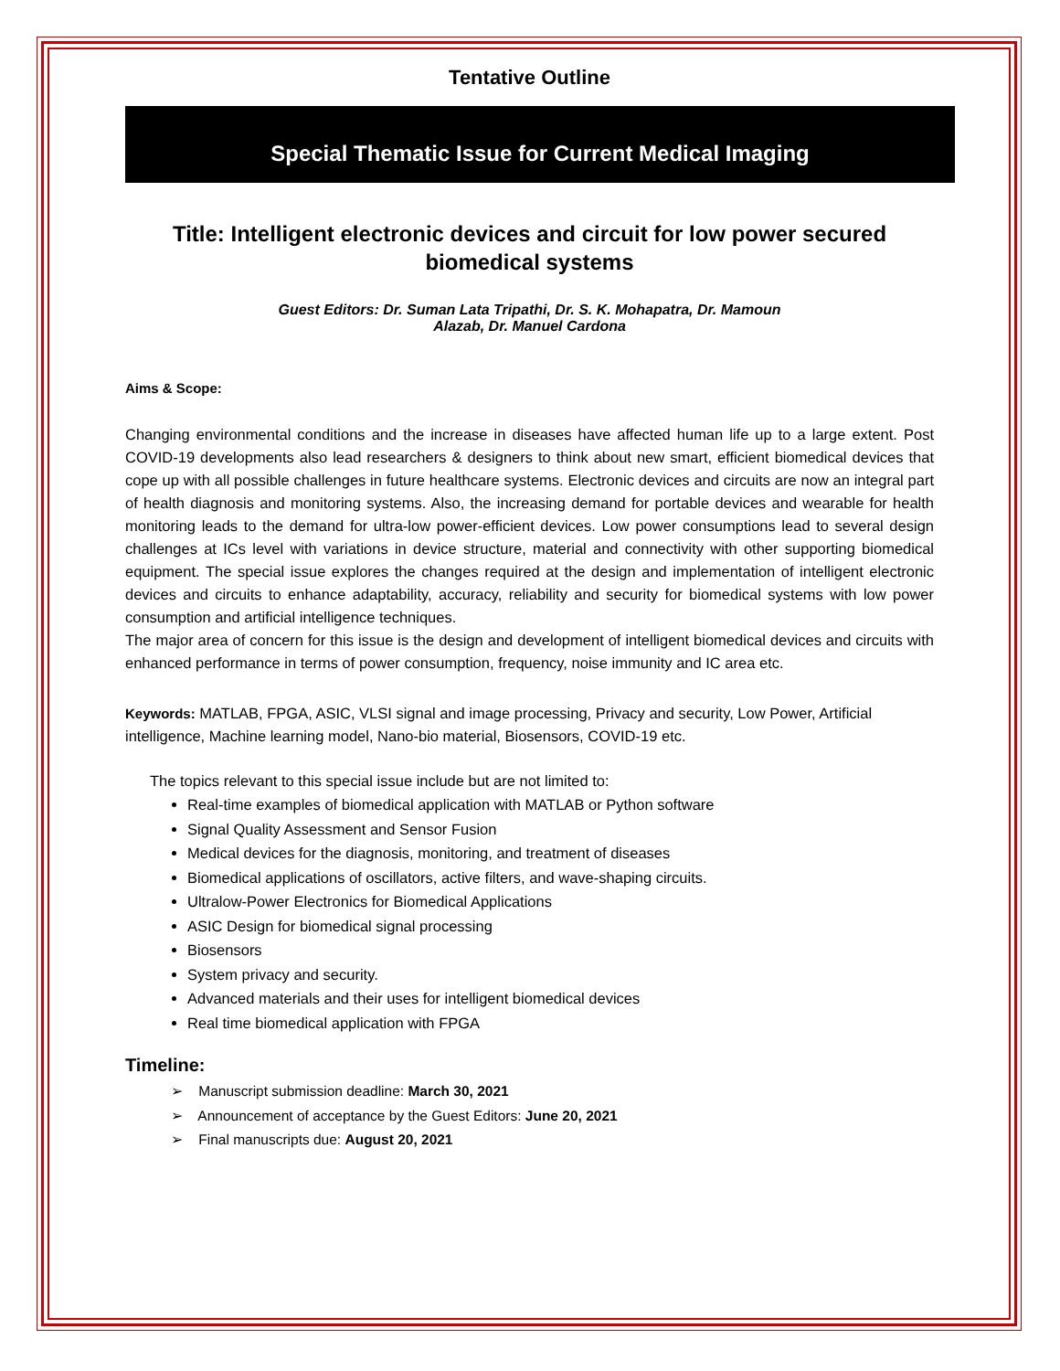Tentative Outline
Special Thematic Issue for Current Medical Imaging
Title: Intelligent electronic devices and circuit for low power secured biomedical systems
Guest Editors: Dr. Suman Lata Tripathi, Dr. S. K. Mohapatra, Dr. Mamoun
Alazab, Dr. Manuel Cardona
Aims & Scope:
Changing environmental conditions and the increase in diseases have affected human life up to a large extent. Post COVID-19 developments also lead researchers & designers to think about new smart, efficient biomedical devices that cope up with all possible challenges in future healthcare systems. Electronic devices and circuits are now an integral part of health diagnosis and monitoring systems. Also, the increasing demand for portable devices and wearable for health monitoring leads to the demand for ultra-low power-efficient devices. Low power consumptions lead to several design challenges at ICs level with variations in device structure, material and connectivity with other supporting biomedical equipment. The special issue explores the changes required at the design and implementation of intelligent electronic devices and circuits to enhance adaptability, accuracy, reliability and security for biomedical systems with low power consumption and artificial intelligence techniques.
The major area of concern for this issue is the design and development of intelligent biomedical devices and circuits with enhanced performance in terms of power consumption, frequency, noise immunity and IC area etc.
Keywords: MATLAB, FPGA, ASIC, VLSI signal and image processing, Privacy and security, Low Power, Artificial intelligence, Machine learning model, Nano-bio material, Biosensors, COVID-19 etc.
The topics relevant to this special issue include but are not limited to:
Real-time examples of biomedical application with MATLAB or Python software
Signal Quality Assessment and Sensor Fusion
Medical devices for the diagnosis, monitoring, and treatment of diseases
Biomedical applications of oscillators, active filters, and wave-shaping circuits.
Ultralow-Power Electronics for Biomedical Applications
ASIC Design for biomedical signal processing
Biosensors
System privacy and security.
Advanced materials and their uses for intelligent biomedical devices
Real time biomedical application with FPGA
Timeline:
➢ Manuscript submission deadline: March 30, 2021
➢ Announcement of acceptance by the Guest Editors: June 20, 2021
➢ Final manuscripts due: August 20, 2021